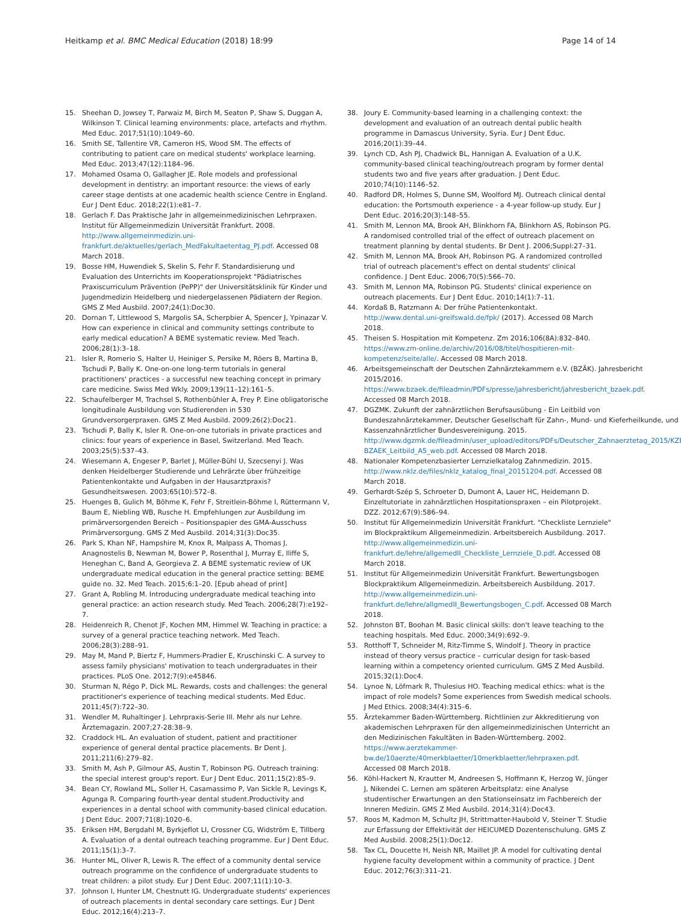Heitkamp et al. BMC Medical Education (2018) 18:99
Page 14 of 14
15. Sheehan D, Jowsey T, Parwaiz M, Birch M, Seaton P, Shaw S, Duggan A, Wilkinson T. Clinical learning environments: place, artefacts and rhythm. Med Educ. 2017;51(10):1049–60.
16. Smith SE, Tallentire VR, Cameron HS, Wood SM. The effects of contributing to patient care on medical students' workplace learning. Med Educ. 2013;47(12):1184–96.
17. Mohamed Osama O, Gallagher JE. Role models and professional development in dentistry: an important resource: the views of early career stage dentists at one academic health science Centre in England. Eur J Dent Educ. 2018;22(1):e81–7.
18. Gerlach F. Das Praktische Jahr in allgemeinmedizinischen Lehrpraxen. Institut für Allgemeinmedizin Universität Frankfurt. 2008. http://www.allgemeinmedizin.uni-frankfurt.de/aktuelles/gerlach_MedFakultaetentag_PJ.pdf. Accessed 08 March 2018.
19. Bosse HM, Huwendiek S, Skelin S, Fehr F. Standardisierung und Evaluation des Unterrichts im Kooperationsprojekt "Pädiatrisches Praxiscurriculum Prävention (PePP)" der Universitätsklinik für Kinder und Jugendmedizin Heidelberg und niedergelassenen Pädiatern der Region. GMS Z Med Ausbild. 2007;24(1):Doc30.
20. Dornan T, Littlewood S, Margolis SA, Scherpbier A, Spencer J, Ypinazar V. How can experience in clinical and community settings contribute to early medical education? A BEME systematic review. Med Teach. 2006;28(1):3–18.
21. Isler R, Romerio S, Halter U, Heiniger S, Persike M, Röers B, Martina B, Tschudi P, Bally K. One-on-one long-term tutorials in general practitioners' practices - a successful new teaching concept in primary care medicine. Swiss Med Wkly. 2009;139(11–12):161–5.
22. Schaufelberger M, Trachsel S, Rothenbühler A, Frey P. Eine obligatorische longitudinale Ausbildung von Studierenden in 530 Grundversorgerpraxen. GMS Z Med Ausbild. 2009;26(2):Doc21.
23. Tschudi P, Bally K, Isler R. One-on-one tutorials in private practices and clinics: four years of experience in Basel, Switzerland. Med Teach. 2003;25(5):537–43.
24. Wiesemann A, Engeser P, Barlet J, Müller-Bühl U, Szecsenyi J. Was denken Heidelberger Studierende und Lehrärzte über frühzeitige Patientenkontakte und Aufgaben in der Hausarztpraxis? Gesundheitswesen. 2003;65(10):572–8.
25. Huenges B, Gulich M, Böhme K, Fehr F, Streitlein-Böhme I, Rüttermann V, Baum E, Niebling WB, Rusche H. Empfehlungen zur Ausbildung im primärversorgenden Bereich – Positionspapier des GMA-Ausschuss Primärversorgung. GMS Z Med Ausbild. 2014;31(3):Doc35.
26. Park S, Khan NF, Hampshire M, Knox R, Malpass A, Thomas J, Anagnostelis B, Newman M, Bower P, Rosenthal J, Murray E, Iliffe S, Heneghan C, Band A, Georgieva Z. A BEME systematic review of UK undergraduate medical education in the general practice setting: BEME guide no. 32. Med Teach. 2015;6:1–20. [Epub ahead of print]
27. Grant A, Robling M. Introducing undergraduate medical teaching into general practice: an action research study. Med Teach. 2006;28(7):e192–7.
28. Heidenreich R, Chenot JF, Kochen MM, Himmel W. Teaching in practice: a survey of a general practice teaching network. Med Teach. 2006;28(3):288–91.
29. May M, Mand P, Biertz F, Hummers-Pradier E, Kruschinski C. A survey to assess family physicians' motivation to teach undergraduates in their practices. PLoS One. 2012;7(9):e45846.
30. Sturman N, Régo P, Dick ML. Rewards, costs and challenges: the general practitioner's experience of teaching medical students. Med Educ. 2011;45(7):722–30.
31. Wendler M, Ruhaltinger J. Lehrpraxis-Serie III. Mehr als nur Lehre. Ärztemagazin. 2007;27-28:38–9.
32. Craddock HL. An evaluation of student, patient and practitioner experience of general dental practice placements. Br Dent J. 2011;211(6):279–82.
33. Smith M, Ash P, Gilmour AS, Austin T, Robinson PG. Outreach training: the special interest group's report. Eur J Dent Educ. 2011;15(2):85–9.
34. Bean CY, Rowland ML, Soller H, Casamassimo P, Van Sickle R, Levings K, Agunga R. Comparing fourth-year dental student.Productivity and experiences in a dental school with community-based clinical education. J Dent Educ. 2007;71(8):1020–6.
35. Eriksen HM, Bergdahl M, Byrkjeflot LI, Crossner CG, Widström E, Tillberg A. Evaluation of a dental outreach teaching programme. Eur J Dent Educ. 2011;15(1):3–7.
36. Hunter ML, Oliver R, Lewis R. The effect of a community dental service outreach programme on the confidence of undergraduate students to treat children: a pilot study. Eur J Dent Educ. 2007;11(1):10–3.
37. Johnson I, Hunter LM, Chestnutt IG. Undergraduate students' experiences of outreach placements in dental secondary care settings. Eur J Dent Educ. 2012;16(4):213–7.
38. Joury E. Community-based learning in a challenging context: the development and evaluation of an outreach dental public health programme in Damascus University, Syria. Eur J Dent Educ. 2016;20(1):39–44.
39. Lynch CD, Ash PJ, Chadwick BL, Hannigan A. Evaluation of a U.K. community-based clinical teaching/outreach program by former dental students two and five years after graduation. J Dent Educ. 2010;74(10):1146–52.
40. Radford DR, Holmes S, Dunne SM, Woolford MJ. Outreach clinical dental education: the Portsmouth experience - a 4-year follow-up study. Eur J Dent Educ. 2016;20(3):148–55.
41. Smith M, Lennon MA, Brook AH, Blinkhorn FA, Blinkhorn AS, Robinson PG. A randomised controlled trial of the effect of outreach placement on treatment planning by dental students. Br Dent J. 2006;Suppl:27–31.
42. Smith M, Lennon MA, Brook AH, Robinson PG. A randomized controlled trial of outreach placement's effect on dental students' clinical confidence. J Dent Educ. 2006;70(5):566–70.
43. Smith M, Lennon MA, Robinson PG. Students' clinical experience on outreach placements. Eur J Dent Educ. 2010;14(1):7–11.
44. Kordaß B, Ratzmann A: Der frühe Patientenkontakt. http://www.dental.uni-greifswald.de/fpk/ (2017). Accessed 08 March 2018.
45. Theisen S. Hospitation mit Kompetenz. Zm 2016;106(8A):832–840. https://www.zm-online.de/archiv/2016/08/titel/hospitieren-mit-kompetenz/seite/alle/. Accessed 08 March 2018.
46. Arbeitsgemeinschaft der Deutschen Zahnärztekammern e.V. (BZÄK). Jahresbericht 2015/2016. https://www.bzaek.de/fileadmin/PDFs/presse/jahresbericht/jahresbericht_bzaek.pdf. Accessed 08 March 2018.
47. DGZMK. Zukunft der zahnärztlichen Berufsausübung - Ein Leitbild von Bundeszahnärztekammer, Deutscher Gesellschaft für Zahn-, Mund- und Kieferheilkunde, und Kassenzahnärztlicher Bundesvereinigung. 2015. http://www.dgzmk.de/fileadmin/user_upload/editors/PDFs/Deutscher_Zahnaerztetag_2015/KZBV-BZAEK_Leitbild_A5_web.pdf. Accessed 08 March 2018.
48. Nationaler Kompetenzbasierter Lernzielkatalog Zahnmedizin. 2015. http://www.nklz.de/files/nklz_katalog_final_20151204.pdf. Accessed 08 March 2018.
49. Gerhardt-Szép S, Schroeter D, Dumont A, Lauer HC, Heidemann D. Einzeltutoriate in zahnärztlichen Hospitationspraxen – ein Pilotprojekt. DZZ. 2012;67(9):586–94.
50. Institut für Allgemeinmedizin Universität Frankfurt. "Checkliste Lernziele" im Blockpraktikum Allgemeinmedizin. Arbeitsbereich Ausbildung. 2017. http://www.allgemeinmedizin.uni-frankfurt.de/lehre/allgemedII_Checkliste_Lernziele_D.pdf. Accessed 08 March 2018.
51. Institut für Allgemeinmedizin Universität Frankfurt. Bewertungsbogen Blockpraktikum Allgemeinmedizin. Arbeitsbereich Ausbildung. 2017. http://www.allgemeinmedizin.uni-frankfurt.de/lehre/allgmedII_Bewertungsbogen_C.pdf. Accessed 08 March 2018.
52. Johnston BT, Boohan M. Basic clinical skills: don't leave teaching to the teaching hospitals. Med Educ. 2000;34(9):692–9.
53. Rotthoff T, Schneider M, Ritz-Timme S, Windolf J. Theory in practice instead of theory versus practice – curricular design for task-based learning within a competency oriented curriculum. GMS Z Med Ausbild. 2015;32(1):Doc4.
54. Lynoe N, Löfmark R, Thulesius HO. Teaching medical ethics: what is the impact of role models? Some experiences from Swedish medical schools. J Med Ethics. 2008;34(4):315–6.
55. Ärztekammer Baden-Württemberg. Richtlinien zur Akkreditierung von akademischen Lehrpraxen für den allgemeinmedizinischen Unterricht an den Medizinischen Fakultäten in Baden-Württemberg. 2002. https://www.aerztekammer-bw.de/10aerzte/40merkblaetter/10merkblaetter/lehrpraxen.pdf. Accessed 08 March 2018.
56. Köhl-Hackert N, Krautter M, Andreesen S, Hoffmann K, Herzog W, Jünger J, Nikendei C. Lernen am späteren Arbeitsplatz: eine Analyse studentischer Erwartungen an den Stationseinsatz im Fachbereich der Inneren Medizin. GMS Z Med Ausbild. 2014;31(4):Doc43.
57. Roos M, Kadmon M, Schultz JH, Strittmatter-Haubold V, Steiner T. Studie zur Erfassung der Effektivität der HEICUMED Dozentenschulung. GMS Z Med Ausbild. 2008;25(1):Doc12.
58. Tax CL, Doucette H, Neish NR, Maillet JP. A model for cultivating dental hygiene faculty development within a community of practice. J Dent Educ. 2012;76(3):311–21.